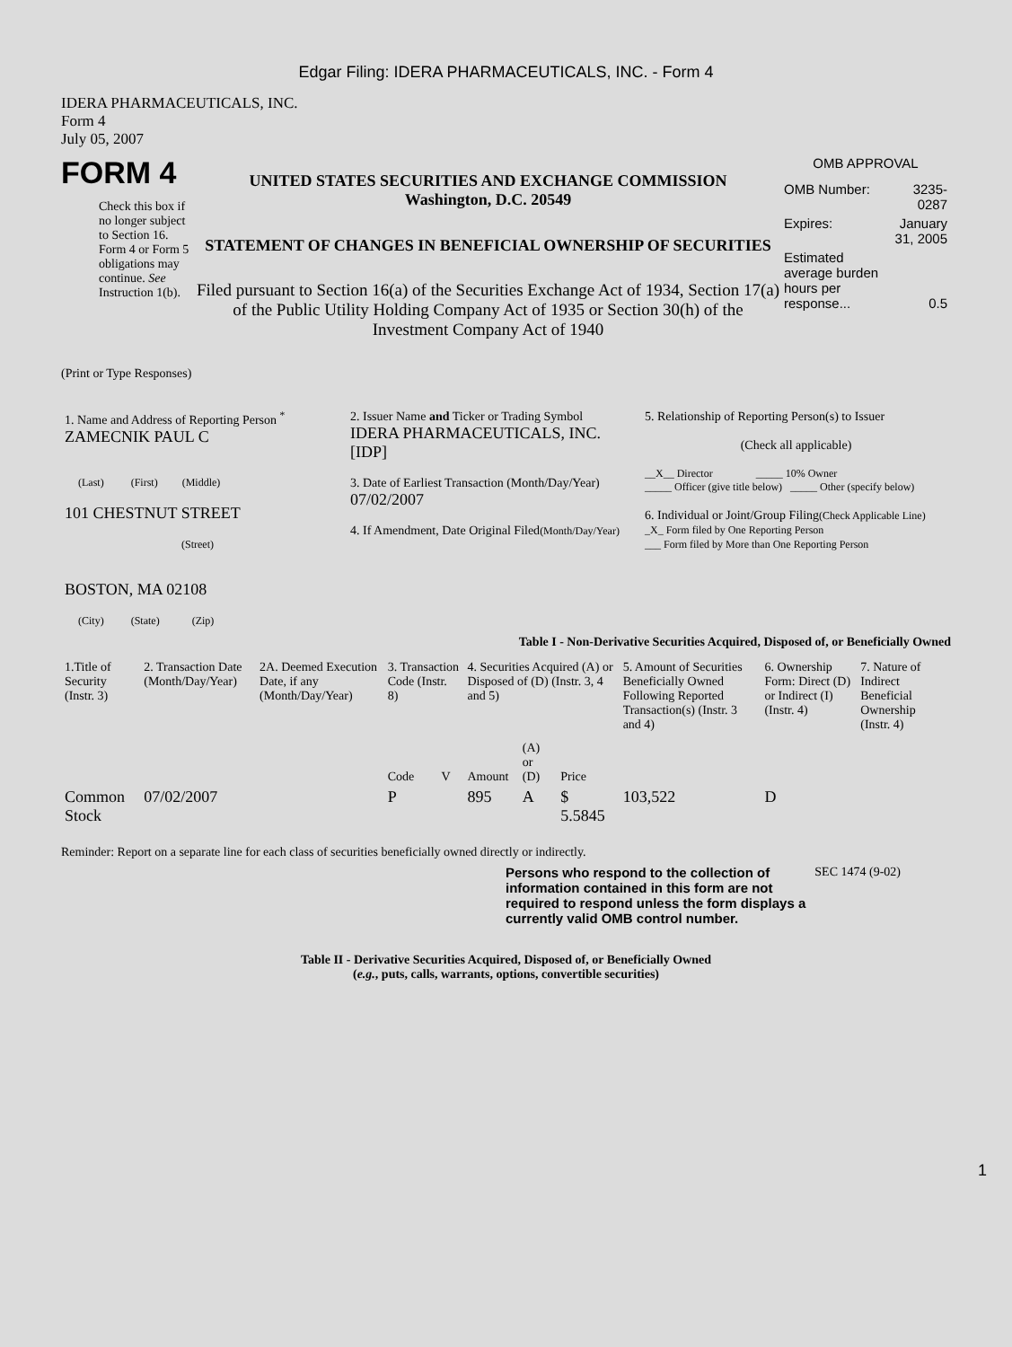Edgar Filing: IDERA PHARMACEUTICALS, INC. - Form 4
IDERA PHARMACEUTICALS, INC.
Form 4
July 05, 2007
FORM 4
Check this box if no longer subject to Section 16. Form 4 or Form 5 obligations may continue. See Instruction 1(b).
UNITED STATES SECURITIES AND EXCHANGE COMMISSION
Washington, D.C. 20549
STATEMENT OF CHANGES IN BENEFICIAL OWNERSHIP OF SECURITIES
Filed pursuant to Section 16(a) of the Securities Exchange Act of 1934, Section 17(a) of the Public Utility Holding Company Act of 1935 or Section 30(h) of the Investment Company Act of 1940
OMB APPROVAL
| OMB Number: | 3235-0287 |
| Expires: | January 31, 2005 |
| Estimated average burden hours per response... | 0.5 |
(Print or Type Responses)
| 1. Name and Address of Reporting Person <sup>*</sup> ZAMECNIK PAUL C (Last) (First) (Middle) 101 CHESTNUT STREET (Street) BOSTON, MA 02108 (City) (State) (Zip) | 2. Issuer Name and Ticker or Trading Symbol IDERA PHARMACEUTICALS, INC. [IDP] 3. Date of Earliest Transaction (Month/Day/Year) 07/02/2007 4. If Amendment, Date Original Filed (Month/Day/Year) | 5. Relationship of Reporting Person(s) to Issuer (Check all applicable) __X__ Director _____ 10% Owner _____ Officer (give title below) _____ Other (specify below) 6. Individual or Joint/Group Filing (Check Applicable Line) _X_ Form filed by One Reporting Person ___ Form filed by More than One Reporting Person |
Table I - Non-Derivative Securities Acquired, Disposed of, or Beneficially Owned
| 1.Title of Security (Instr. 3) | 2. Transaction Date (Month/Day/Year) | 2A. Deemed Execution Date, if any (Month/Day/Year) | 3. Transaction Code (Instr. 8) | | 4. Securities Acquired (A) or Disposed of (D) (Instr. 3, 4 and 5) | | | 5. Amount of Securities Beneficially Owned Following Reported Transaction(s) (Instr. 3 and 4) | 6. Ownership Form: Direct (D) or Indirect (I) (Instr. 4) | 7. Nature of Indirect Beneficial Ownership (Instr. 4) |
| --- | --- | --- | --- | --- | --- | --- | --- | --- | --- | --- |
| | | | Code | V | Amount | (A) or (D) | Price | | | |
| Common Stock | 07/02/2007 | | P | | 895 | A | $ 5.5845 | 103,522 | D | |
Reminder: Report on a separate line for each class of securities beneficially owned directly or indirectly.
Persons who respond to the collection of information contained in this form are not required to respond unless the form displays a currently valid OMB control number.
SEC 1474 (9-02)
Table II - Derivative Securities Acquired, Disposed of, or Beneficially Owned
(e.g., puts, calls, warrants, options, convertible securities)
1